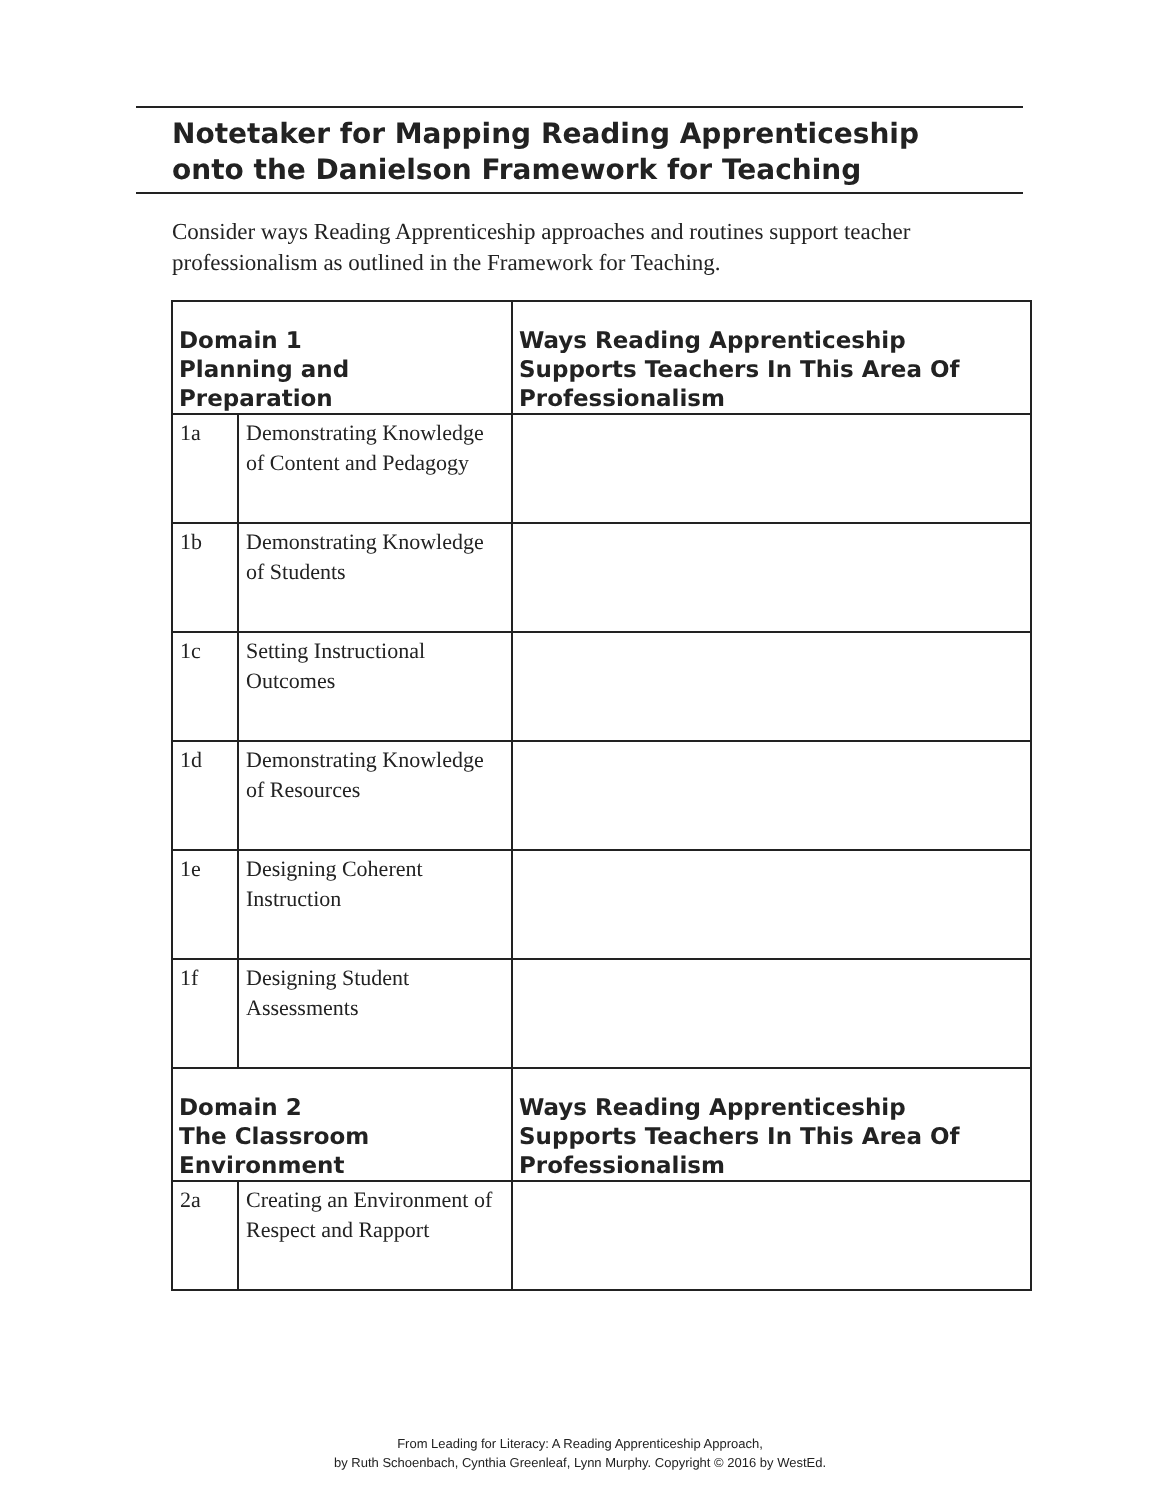Notetaker for Mapping Reading Apprenticeship
onto the Danielson Framework for Teaching
Consider ways Reading Apprenticeship approaches and routines support teacher professionalism as outlined in the Framework for Teaching.
| Domain 1 Planning and Preparation | | Ways Reading Apprenticeship Supports Teachers In This Area Of Professionalism |
| --- | --- | --- |
| 1a | Demonstrating Knowledge of Content and Pedagogy | |
| 1b | Demonstrating Knowledge of Students | |
| 1c | Setting Instructional Outcomes | |
| 1d | Demonstrating Knowledge of Resources | |
| 1e | Designing Coherent Instruction | |
| 1f | Designing Student Assessments | |
| Domain 2 The Classroom Environment | | Ways Reading Apprenticeship Supports Teachers In This Area Of Professionalism |
| 2a | Creating an Environment of Respect and Rapport | |
From Leading for Literacy: A Reading Apprenticeship Approach,
by Ruth Schoenbach, Cynthia Greenleaf, Lynn Murphy. Copyright © 2016 by WestEd.